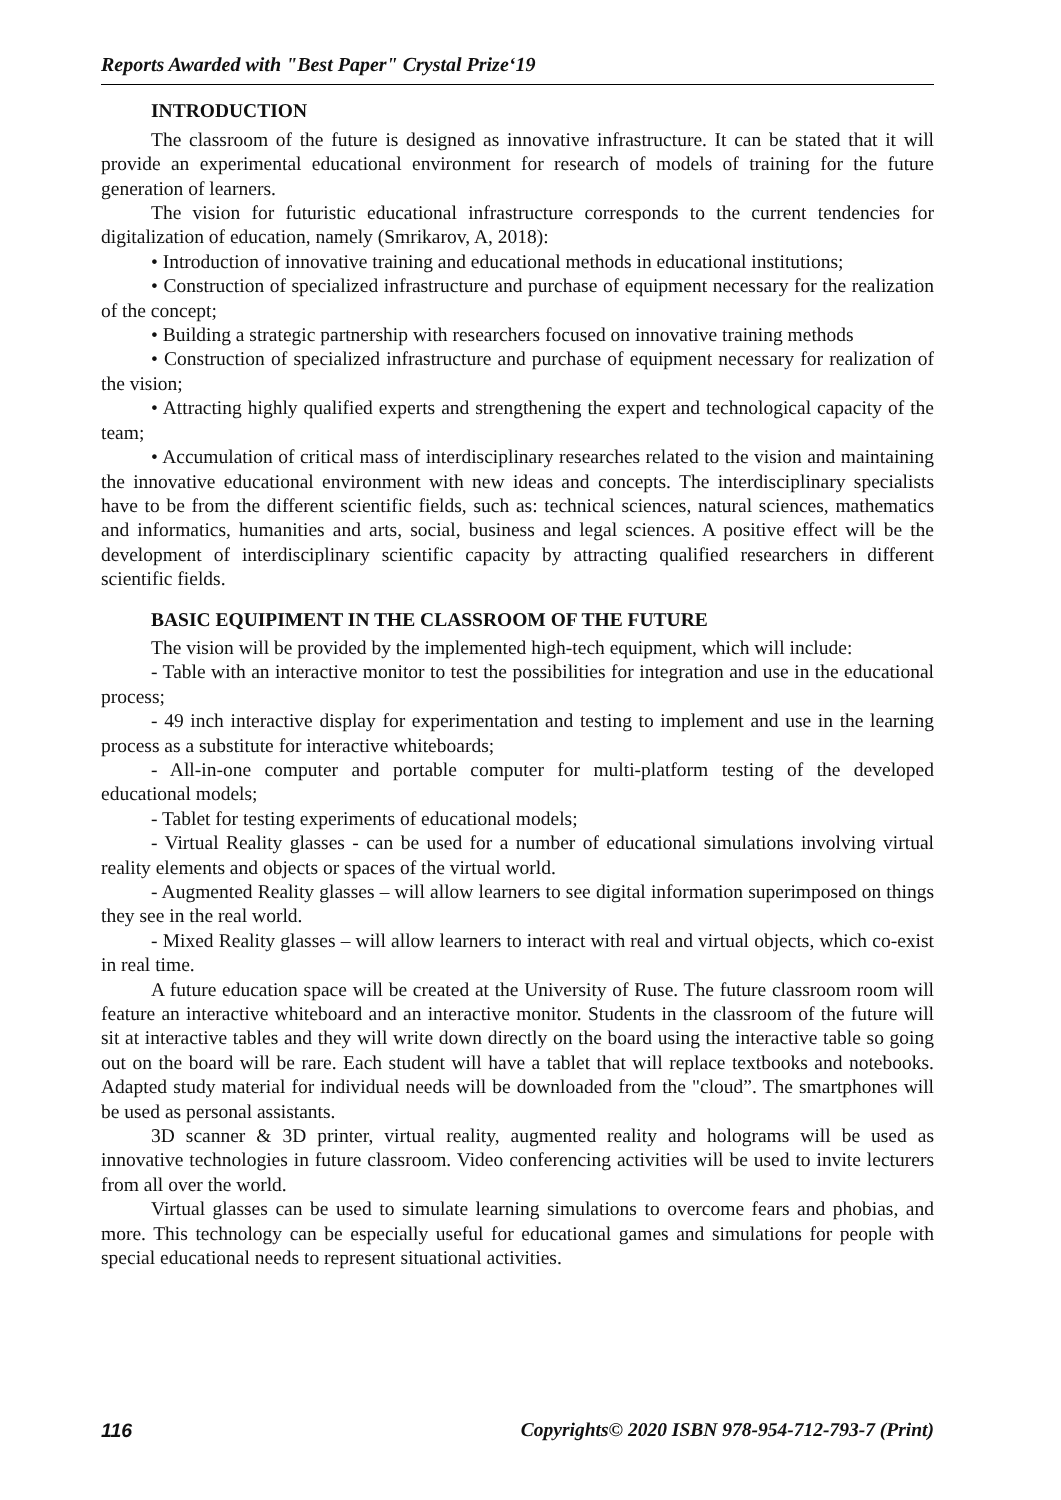Reports Awarded with "Best Paper" Crystal Prize‘19
INTRODUCTION
The classroom of the future is designed as innovative infrastructure. It can be stated that it will provide an experimental educational environment for research of models of training for the future generation of learners.
The vision for futuristic educational infrastructure corresponds to the current tendencies for digitalization of education, namely (Smrikarov, A, 2018):
• Introduction of innovative training and educational methods in educational institutions;
• Construction of specialized infrastructure and purchase of equipment necessary for the realization of the concept;
• Building a strategic partnership with researchers focused on innovative training methods
• Construction of specialized infrastructure and purchase of equipment necessary for realization of the vision;
• Attracting highly qualified experts and strengthening the expert and technological capacity of the team;
• Accumulation of critical mass of interdisciplinary researches related to the vision and maintaining the innovative educational environment with new ideas and concepts. The interdisciplinary specialists have to be from the different scientific fields, such as: technical sciences, natural sciences, mathematics and informatics, humanities and arts, social, business and legal sciences. A positive effect will be the development of interdisciplinary scientific capacity by attracting qualified researchers in different scientific fields.
BASIC EQUIPIMENT IN THE CLASSROOM OF THE FUTURE
The vision will be provided by the implemented high-tech equipment, which will include:
- Table with an interactive monitor to test the possibilities for integration and use in the educational process;
- 49 inch interactive display for experimentation and testing to implement and use in the learning process as a substitute for interactive whiteboards;
- All-in-one computer and portable computer for multi-platform testing of the developed educational models;
- Tablet for testing experiments of educational models;
- Virtual Reality glasses - can be used for a number of educational simulations involving virtual reality elements and objects or spaces of the virtual world.
- Augmented Reality glasses – will allow learners to see digital information superimposed on things they see in the real world.
- Mixed Reality glasses – will allow learners to interact with real and virtual objects, which co-exist in real time.
A future education space will be created at the University of Ruse. The future classroom room will feature an interactive whiteboard and an interactive monitor. Students in the classroom of the future will sit at interactive tables and they will write down directly on the board using the interactive table so going out on the board will be rare. Each student will have a tablet that will replace textbooks and notebooks. Adapted study material for individual needs will be downloaded from the "cloud”. The smartphones will be used as personal assistants.
3D scanner & 3D printer, virtual reality, augmented reality and holograms will be used as innovative technologies in future classroom. Video conferencing activities will be used to invite lecturers from all over the world.
Virtual glasses can be used to simulate learning simulations to overcome fears and phobias, and more. This technology can be especially useful for educational games and simulations for people with special educational needs to represent situational activities.
116 Copyrights© 2020 ISBN 978-954-712-793-7 (Print)